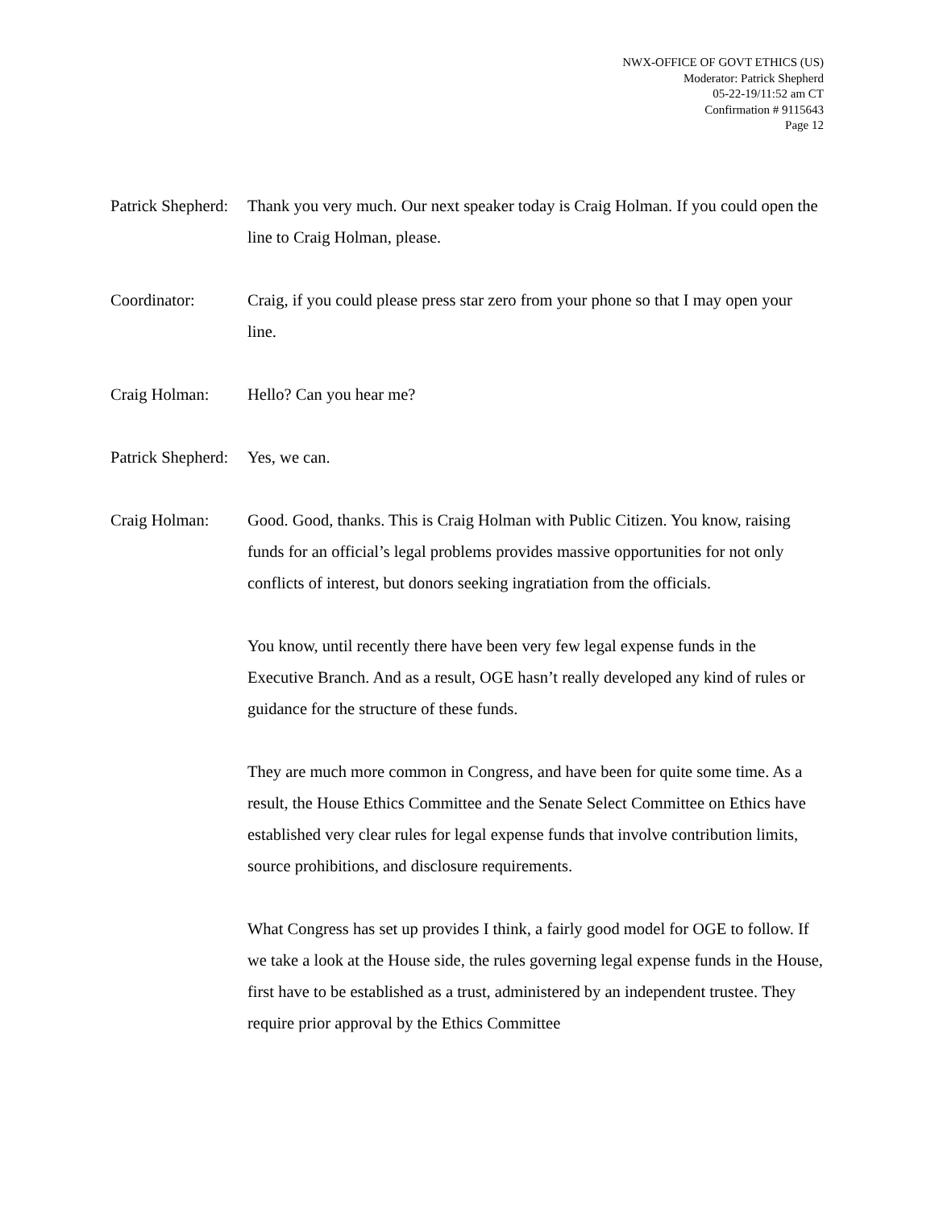NWX-OFFICE OF GOVT ETHICS (US)
Moderator: Patrick Shepherd
05-22-19/11:52 am CT
Confirmation # 9115643
Page 12
Patrick Shepherd: Thank you very much. Our next speaker today is Craig Holman. If you could open the line to Craig Holman, please.
Coordinator: Craig, if you could please press star zero from your phone so that I may open your line.
Craig Holman: Hello? Can you hear me?
Patrick Shepherd: Yes, we can.
Craig Holman: Good. Good, thanks. This is Craig Holman with Public Citizen. You know, raising funds for an official’s legal problems provides massive opportunities for not only conflicts of interest, but donors seeking ingratiation from the officials.
You know, until recently there have been very few legal expense funds in the Executive Branch. And as a result, OGE hasn’t really developed any kind of rules or guidance for the structure of these funds.
They are much more common in Congress, and have been for quite some time. As a result, the House Ethics Committee and the Senate Select Committee on Ethics have established very clear rules for legal expense funds that involve contribution limits, source prohibitions, and disclosure requirements.
What Congress has set up provides I think, a fairly good model for OGE to follow. If we take a look at the House side, the rules governing legal expense funds in the House, first have to be established as a trust, administered by an independent trustee. They require prior approval by the Ethics Committee